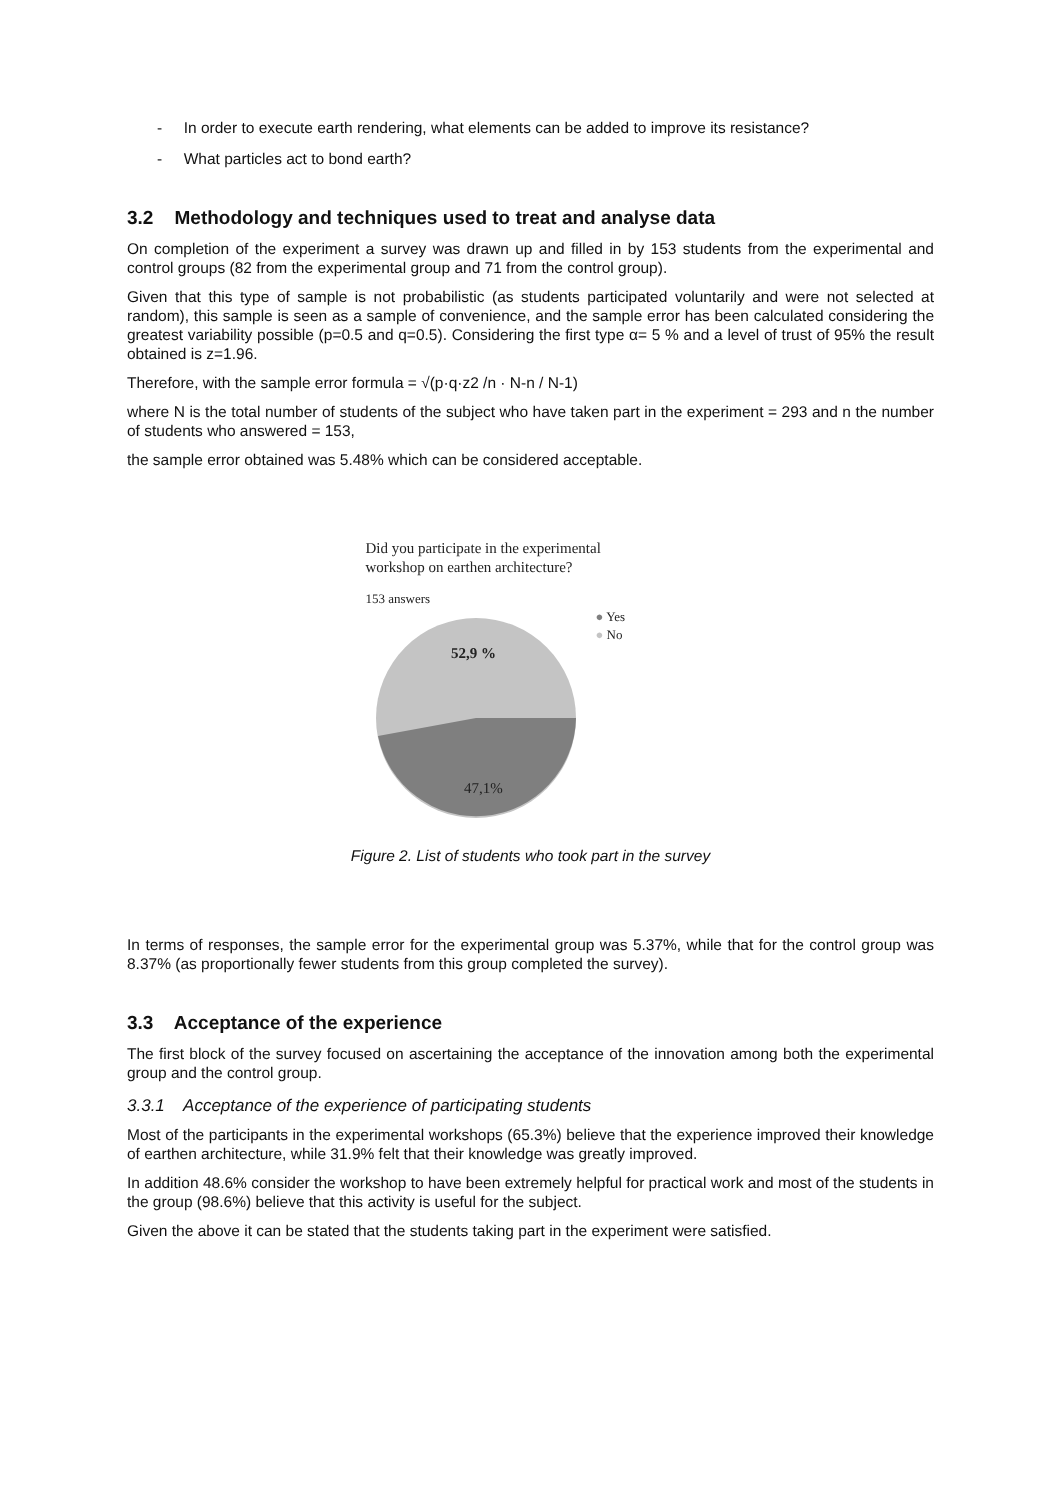- In order to execute earth rendering, what elements can be added to improve its resistance?
- What particles act to bond earth?
3.2 Methodology and techniques used to treat and analyse data
On completion of the experiment a survey was drawn up and filled in by 153 students from the experimental and control groups (82 from the experimental group and 71 from the control group).
Given that this type of sample is not probabilistic (as students participated voluntarily and were not selected at random), this sample is seen as a sample of convenience, and the sample error has been calculated considering the greatest variability possible (p=0.5 and q=0.5). Considering the first type α= 5 % and a level of trust of 95% the result obtained is z=1.96.
Therefore, with the sample error formula = √(p·q·z2 /n · N-n / N-1)
where N is the total number of students of the subject who have taken part in the experiment = 293 and n the number of students who answered = 153,
the sample error obtained was 5.48% which can be considered acceptable.
Did you participate in the experimental
workshop on earthen architecture?
153 answers
52,9 %
47,1%
● Yes
● No
Figure 2. List of students who took part in the survey
In terms of responses, the sample error for the experimental group was 5.37%, while that for the control group was 8.37% (as proportionally fewer students from this group completed the survey).
3.3 Acceptance of the experience
The first block of the survey focused on ascertaining the acceptance of the innovation among both the experimental group and the control group.
3.3.1 Acceptance of the experience of participating students
Most of the participants in the experimental workshops (65.3%) believe that the experience improved their knowledge of earthen architecture, while 31.9% felt that their knowledge was greatly improved.
In addition 48.6% consider the workshop to have been extremely helpful for practical work and most of the students in the group (98.6%) believe that this activity is useful for the subject.
Given the above it can be stated that the students taking part in the experiment were satisfied.